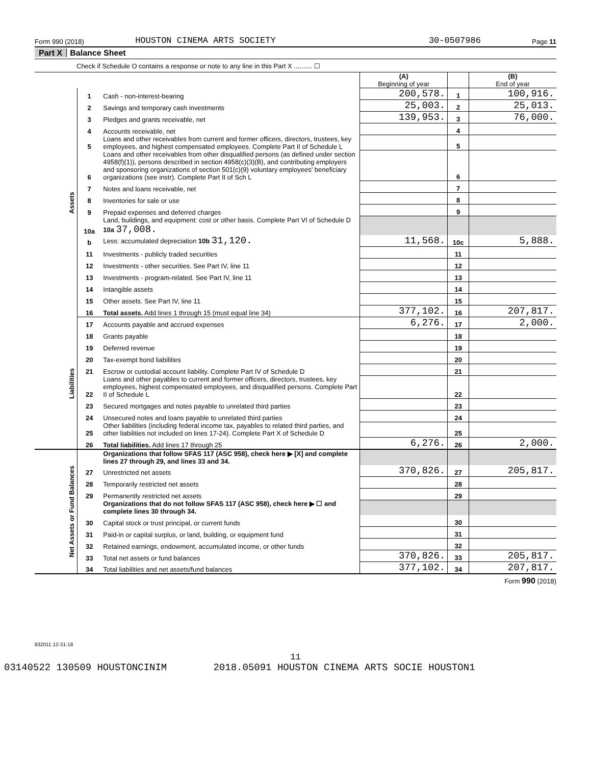Form 990 (2018) HOUSTON CINEMA ARTS SOCIETY 30-0507986 Page 11
Part X Balance Sheet
Check if Schedule O contains a response or note to any line in this Part X .......... ☐
| | | | (A) Beginning of year | | (B) End of year |
| Assets | 1 | Cash - non-interest-bearing | 200,578. | 1 | 100,916. |
| | 2 | Savings and temporary cash investments | 25,003. | 2 | 25,013. |
| | 3 | Pledges and grants receivable, net | 139,953. | 3 | 76,000. |
| | 4 | Accounts receivable, net | | 4 | |
| | 5 | Loans and other receivables from current and former officers, directors, trustees, key employees, and highest compensated employees. Complete Part II of Schedule L | | 5 | |
| | 6 | Loans and other receivables from other disqualified persons (as defined under section 4958(f)(1)), persons described in section 4958(c)(3)(B), and contributing employers and sponsoring organizations of section 501(c)(9) voluntary employees' beneficiary organizations (see instr). Complete Part II of Sch L | | 6 | |
| | 7 | Notes and loans receivable, net | | 7 | |
| | 8 | Inventories for sale or use | | 8 | |
| | 9 | Prepaid expenses and deferred charges | | 9 | |
| | 10a | Land, buildings, and equipment: cost or other basis. Complete Part VI of Schedule D 10a 37,008. | | | |
| | b | Less: accumulated depreciation 10b 31,120. | 11,568. | 10c | 5,888. |
| | 11 | Investments - publicly traded securities | | 11 | |
| | 12 | Investments - other securities. See Part IV, line 11 | | 12 | |
| | 13 | Investments - program-related. See Part IV, line 11 | | 13 | |
| | 14 | Intangible assets | | 14 | |
| | 15 | Other assets. See Part IV, line 11 | | 15 | |
| | 16 | Total assets. Add lines 1 through 15 (must equal line 34) | 377,102. | 16 | 207,817. |
| Liabilities | 17 | Accounts payable and accrued expenses | 6,276. | 17 | 2,000. |
| | 18 | Grants payable | | 18 | |
| | 19 | Deferred revenue | | 19 | |
| | 20 | Tax-exempt bond liabilities | | 20 | |
| | 21 | Escrow or custodial account liability. Complete Part IV of Schedule D | | 21 | |
| | 22 | Loans and other payables to current and former officers, directors, trustees, key employees, highest compensated employees, and disqualified persons. Complete Part II of Schedule L | | 22 | |
| | 23 | Secured mortgages and notes payable to unrelated third parties | | 23 | |
| | 24 | Unsecured notes and loans payable to unrelated third parties | | 24 | |
| | 25 | Other liabilities (including federal income tax, payables to related third parties, and other liabilities not included on lines 17-24). Complete Part X of Schedule D | | 25 | |
| | 26 | Total liabilities. Add lines 17 through 25 | 6,276. | 26 | 2,000. |
| Net Assets or Fund Balances | | Organizations that follow SFAS 117 (ASC 958), check here ▶ [X] and complete lines 27 through 29, and lines 33 and 34. | | | |
| | 27 | Unrestricted net assets | 370,826. | 27 | 205,817. |
| | 28 | Temporarily restricted net assets | | 28 | |
| | 29 | Permanently restricted net assets | | 29 | |
| | | Organizations that do not follow SFAS 117 (ASC 958), check here ▶ ☐ and complete lines 30 through 34. | | | |
| | 30 | Capital stock or trust principal, or current funds | | 30 | |
| | 31 | Paid-in or capital surplus, or land, building, or equipment fund | | 31 | |
| | 32 | Retained earnings, endowment, accumulated income, or other funds | | 32 | |
| | 33 | Total net assets or fund balances | 370,826. | 33 | 205,817. |
| | 34 | Total liabilities and net assets/fund balances | 377,102. | 34 | 207,817. |
Form 990 (2018)
832011 12-31-18
11
03140522 130509 HOUSTONCINIM 2018.05091 HOUSTON CINEMA ARTS SOCIE HOUSTON1